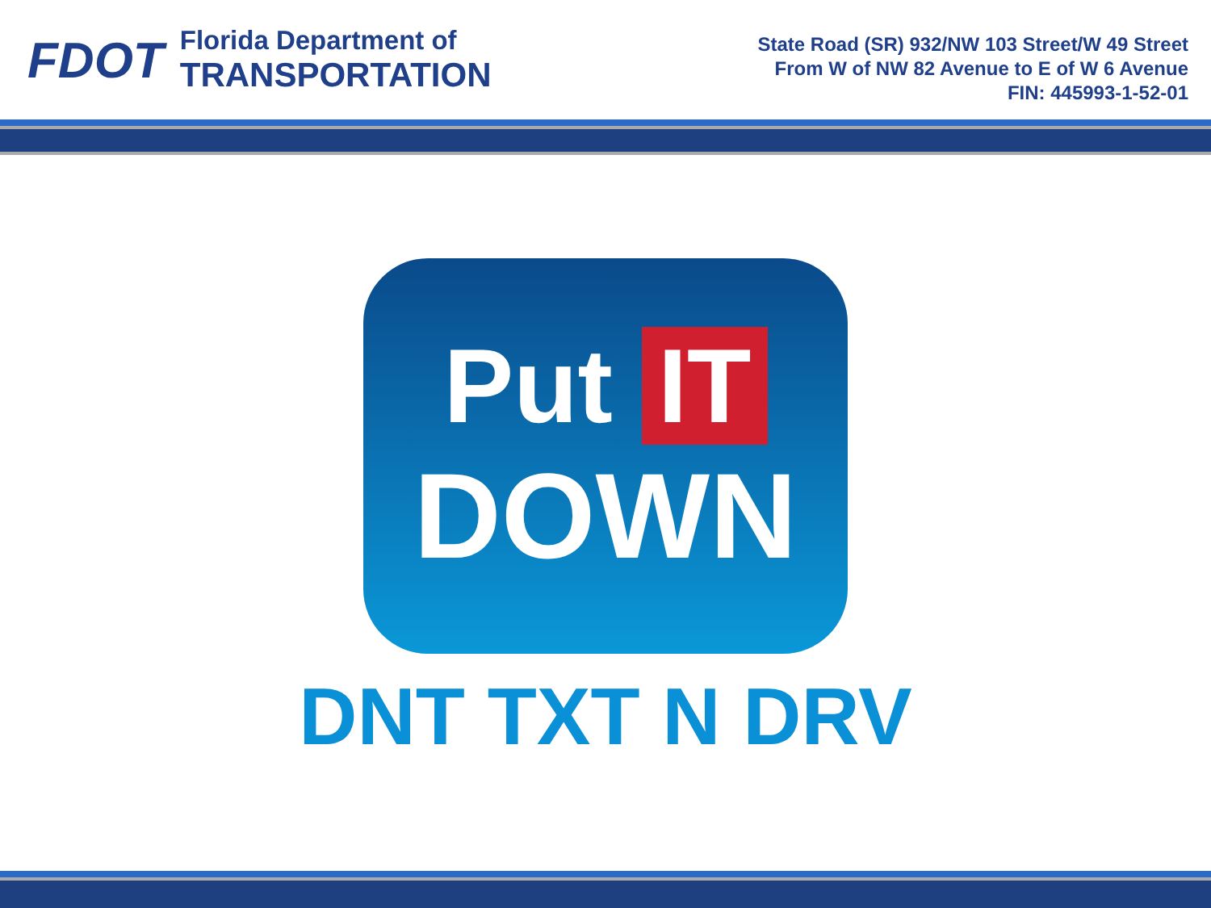FDOT
Florida Department of
TRANSPORTATION
State Road (SR) 932/NW 103 Street/W 49 Street
From W of NW 82 Avenue to E of W 6 Avenue
FIN: 445993-1-52-01
Put IT
DOWN
DNT TXT N DRV